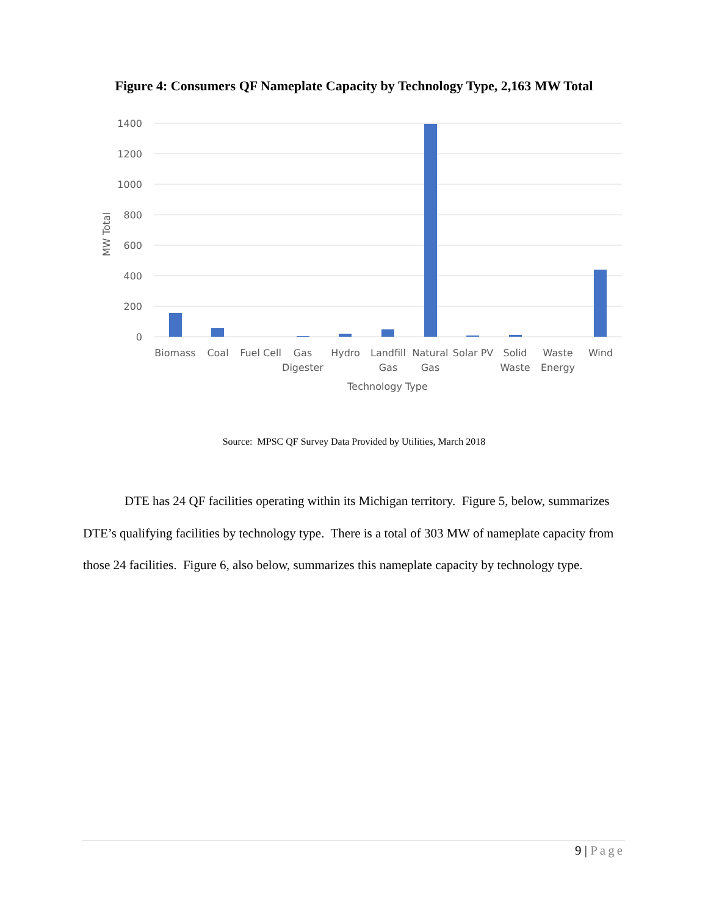Figure 4: Consumers QF Nameplate Capacity by Technology Type, 2,163 MW Total
1400
1200
1000
800
600
400
200
0
MW Total
Biomass
Coal
Fuel Cell
Gas
Digester
Hydro
Landfill
Gas
Natural
Gas
Solar PV
Solid
Waste
Waste
Energy
Wind
Technology Type
Source: MPSC QF Survey Data Provided by Utilities, March 2018
DTE has 24 QF facilities operating within its Michigan territory. Figure 5, below, summarizes DTE’s qualifying facilities by technology type. There is a total of 303 MW of nameplate capacity from those 24 facilities. Figure 6, also below, summarizes this nameplate capacity by technology type.
9 | Page